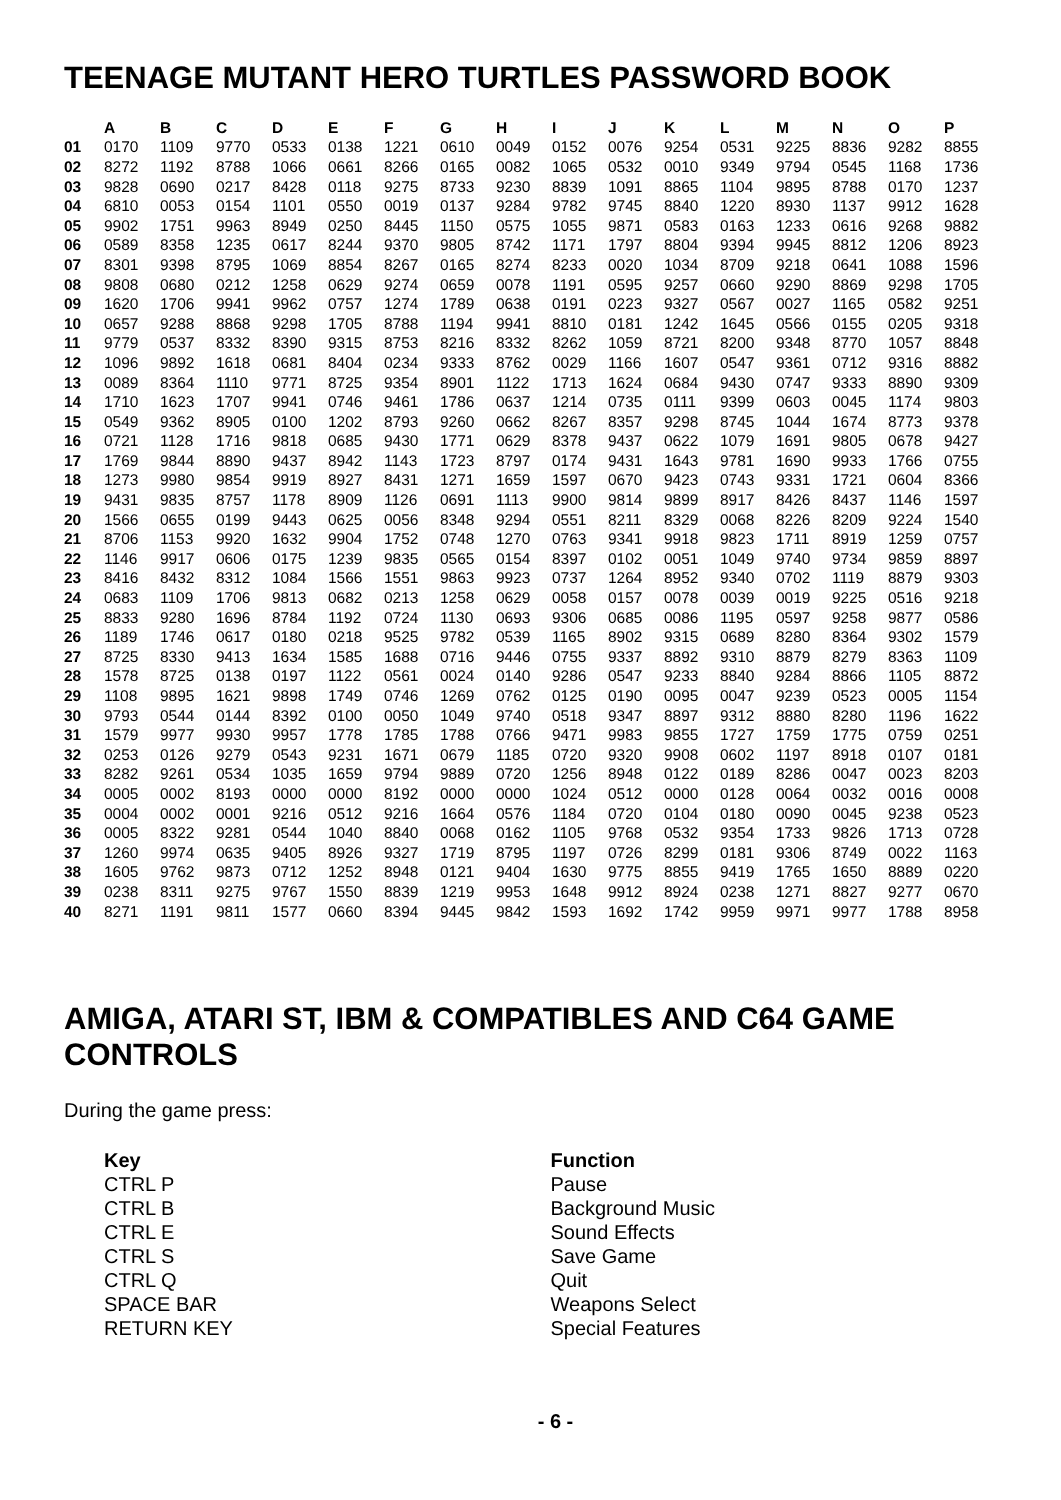TEENAGE MUTANT HERO TURTLES PASSWORD BOOK
| | A | B | C | D | E | F | G | H | I | J | K | L | M | N | O | P |
| --- | --- | --- | --- | --- | --- | --- | --- | --- | --- | --- | --- | --- | --- | --- | --- | --- |
| 01 | 0170 | 1109 | 9770 | 0533 | 0138 | 1221 | 0610 | 0049 | 0152 | 0076 | 9254 | 0531 | 9225 | 8836 | 9282 | 8855 |
| 02 | 8272 | 1192 | 8788 | 1066 | 0661 | 8266 | 0165 | 0082 | 1065 | 0532 | 0010 | 9349 | 9794 | 0545 | 1168 | 1736 |
| 03 | 9828 | 0690 | 0217 | 8428 | 0118 | 9275 | 8733 | 9230 | 8839 | 1091 | 8865 | 1104 | 9895 | 8788 | 0170 | 1237 |
| 04 | 6810 | 0053 | 0154 | 1101 | 0550 | 0019 | 0137 | 9284 | 9782 | 9745 | 8840 | 1220 | 8930 | 1137 | 9912 | 1628 |
| 05 | 9902 | 1751 | 9963 | 8949 | 0250 | 8445 | 1150 | 0575 | 1055 | 9871 | 0583 | 0163 | 1233 | 0616 | 9268 | 9882 |
| 06 | 0589 | 8358 | 1235 | 0617 | 8244 | 9370 | 9805 | 8742 | 1171 | 1797 | 8804 | 9394 | 9945 | 8812 | 1206 | 8923 |
| 07 | 8301 | 9398 | 8795 | 1069 | 8854 | 8267 | 0165 | 8274 | 8233 | 0020 | 1034 | 8709 | 9218 | 0641 | 1088 | 1596 |
| 08 | 9808 | 0680 | 0212 | 1258 | 0629 | 9274 | 0659 | 0078 | 1191 | 0595 | 9257 | 0660 | 9290 | 8869 | 9298 | 1705 |
| 09 | 1620 | 1706 | 9941 | 9962 | 0757 | 1274 | 1789 | 0638 | 0191 | 0223 | 9327 | 0567 | 0027 | 1165 | 0582 | 9251 |
| 10 | 0657 | 9288 | 8868 | 9298 | 1705 | 8788 | 1194 | 9941 | 8810 | 0181 | 1242 | 1645 | 0566 | 0155 | 0205 | 9318 |
| 11 | 9779 | 0537 | 8332 | 8390 | 9315 | 8753 | 8216 | 8332 | 8262 | 1059 | 8721 | 8200 | 9348 | 8770 | 1057 | 8848 |
| 12 | 1096 | 9892 | 1618 | 0681 | 8404 | 0234 | 9333 | 8762 | 0029 | 1166 | 1607 | 0547 | 9361 | 0712 | 9316 | 8882 |
| 13 | 0089 | 8364 | 1110 | 9771 | 8725 | 9354 | 8901 | 1122 | 1713 | 1624 | 0684 | 9430 | 0747 | 9333 | 8890 | 9309 |
| 14 | 1710 | 1623 | 1707 | 9941 | 0746 | 9461 | 1786 | 0637 | 1214 | 0735 | 0111 | 9399 | 0603 | 0045 | 1174 | 9803 |
| 15 | 0549 | 9362 | 8905 | 0100 | 1202 | 8793 | 9260 | 0662 | 8267 | 8357 | 9298 | 8745 | 1044 | 1674 | 8773 | 9378 |
| 16 | 0721 | 1128 | 1716 | 9818 | 0685 | 9430 | 1771 | 0629 | 8378 | 9437 | 0622 | 1079 | 1691 | 9805 | 0678 | 9427 |
| 17 | 1769 | 9844 | 8890 | 9437 | 8942 | 1143 | 1723 | 8797 | 0174 | 9431 | 1643 | 9781 | 1690 | 9933 | 1766 | 0755 |
| 18 | 1273 | 9980 | 9854 | 9919 | 8927 | 8431 | 1271 | 1659 | 1597 | 0670 | 9423 | 0743 | 9331 | 1721 | 0604 | 8366 |
| 19 | 9431 | 9835 | 8757 | 1178 | 8909 | 1126 | 0691 | 1113 | 9900 | 9814 | 9899 | 8917 | 8426 | 8437 | 1146 | 1597 |
| 20 | 1566 | 0655 | 0199 | 9443 | 0625 | 0056 | 8348 | 9294 | 0551 | 8211 | 8329 | 0068 | 8226 | 8209 | 9224 | 1540 |
| 21 | 8706 | 1153 | 9920 | 1632 | 9904 | 1752 | 0748 | 1270 | 0763 | 9341 | 9918 | 9823 | 1711 | 8919 | 1259 | 0757 |
| 22 | 1146 | 9917 | 0606 | 0175 | 1239 | 9835 | 0565 | 0154 | 8397 | 0102 | 0051 | 1049 | 9740 | 9734 | 9859 | 8897 |
| 23 | 8416 | 8432 | 8312 | 1084 | 1566 | 1551 | 9863 | 9923 | 0737 | 1264 | 8952 | 9340 | 0702 | 1119 | 8879 | 9303 |
| 24 | 0683 | 1109 | 1706 | 9813 | 0682 | 0213 | 1258 | 0629 | 0058 | 0157 | 0078 | 0039 | 0019 | 9225 | 0516 | 9218 |
| 25 | 8833 | 9280 | 1696 | 8784 | 1192 | 0724 | 1130 | 0693 | 9306 | 0685 | 0086 | 1195 | 0597 | 9258 | 9877 | 0586 |
| 26 | 1189 | 1746 | 0617 | 0180 | 0218 | 9525 | 9782 | 0539 | 1165 | 8902 | 9315 | 0689 | 8280 | 8364 | 9302 | 1579 |
| 27 | 8725 | 8330 | 9413 | 1634 | 1585 | 1688 | 0716 | 9446 | 0755 | 9337 | 8892 | 9310 | 8879 | 8279 | 8363 | 1109 |
| 28 | 1578 | 8725 | 0138 | 0197 | 1122 | 0561 | 0024 | 0140 | 9286 | 0547 | 9233 | 8840 | 9284 | 8866 | 1105 | 8872 |
| 29 | 1108 | 9895 | 1621 | 9898 | 1749 | 0746 | 1269 | 0762 | 0125 | 0190 | 0095 | 0047 | 9239 | 0523 | 0005 | 1154 |
| 30 | 9793 | 0544 | 0144 | 8392 | 0100 | 0050 | 1049 | 9740 | 0518 | 9347 | 8897 | 9312 | 8880 | 8280 | 1196 | 1622 |
| 31 | 1579 | 9977 | 9930 | 9957 | 1778 | 1785 | 1788 | 0766 | 9471 | 9983 | 9855 | 1727 | 1759 | 1775 | 0759 | 0251 |
| 32 | 0253 | 0126 | 9279 | 0543 | 9231 | 1671 | 0679 | 1185 | 0720 | 9320 | 9908 | 0602 | 1197 | 8918 | 0107 | 0181 |
| 33 | 8282 | 9261 | 0534 | 1035 | 1659 | 9794 | 9889 | 0720 | 1256 | 8948 | 0122 | 0189 | 8286 | 0047 | 0023 | 8203 |
| 34 | 0005 | 0002 | 8193 | 0000 | 0000 | 8192 | 0000 | 0000 | 1024 | 0512 | 0000 | 0128 | 0064 | 0032 | 0016 | 0008 |
| 35 | 0004 | 0002 | 0001 | 9216 | 0512 | 9216 | 1664 | 0576 | 1184 | 0720 | 0104 | 0180 | 0090 | 0045 | 9238 | 0523 |
| 36 | 0005 | 8322 | 9281 | 0544 | 1040 | 8840 | 0068 | 0162 | 1105 | 9768 | 0532 | 9354 | 1733 | 9826 | 1713 | 0728 |
| 37 | 1260 | 9974 | 0635 | 9405 | 8926 | 9327 | 1719 | 8795 | 1197 | 0726 | 8299 | 0181 | 9306 | 8749 | 0022 | 1163 |
| 38 | 1605 | 9762 | 9873 | 0712 | 1252 | 8948 | 0121 | 9404 | 1630 | 9775 | 8855 | 9419 | 1765 | 1650 | 8889 | 0220 |
| 39 | 0238 | 8311 | 9275 | 9767 | 1550 | 8839 | 1219 | 9953 | 1648 | 9912 | 8924 | 0238 | 1271 | 8827 | 9277 | 0670 |
| 40 | 8271 | 1191 | 9811 | 1577 | 0660 | 8394 | 9445 | 9842 | 1593 | 1692 | 1742 | 9959 | 9971 | 9977 | 1788 | 8958 |
AMIGA, ATARI ST, IBM & COMPATIBLES AND C64 GAME CONTROLS
During the game press:
Key
CTRL P
CTRL B
CTRL E
CTRL S
CTRL Q
SPACE BAR
RETURN KEY
Function
Pause
Background Music
Sound Effects
Save Game
Quit
Weapons Select
Special Features
- 6 -